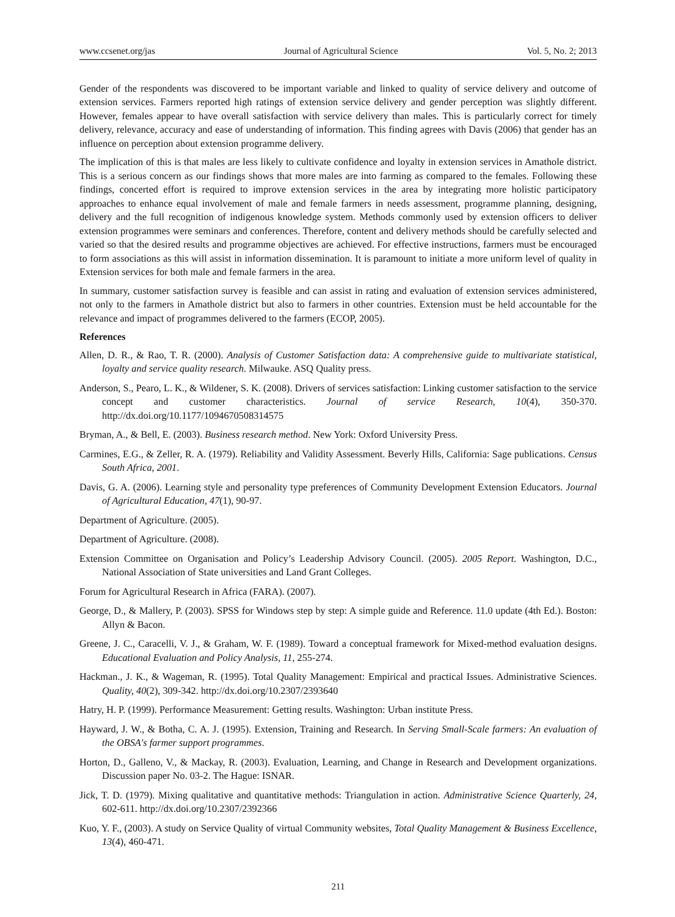www.ccsenet.org/jas Journal of Agricultural Science Vol. 5, No. 2; 2013
Gender of the respondents was discovered to be important variable and linked to quality of service delivery and outcome of extension services. Farmers reported high ratings of extension service delivery and gender perception was slightly different. However, females appear to have overall satisfaction with service delivery than males. This is particularly correct for timely delivery, relevance, accuracy and ease of understanding of information. This finding agrees with Davis (2006) that gender has an influence on perception about extension programme delivery.
The implication of this is that males are less likely to cultivate confidence and loyalty in extension services in Amathole district. This is a serious concern as our findings shows that more males are into farming as compared to the females. Following these findings, concerted effort is required to improve extension services in the area by integrating more holistic participatory approaches to enhance equal involvement of male and female farmers in needs assessment, programme planning, designing, delivery and the full recognition of indigenous knowledge system. Methods commonly used by extension officers to deliver extension programmes were seminars and conferences. Therefore, content and delivery methods should be carefully selected and varied so that the desired results and programme objectives are achieved. For effective instructions, farmers must be encouraged to form associations as this will assist in information dissemination. It is paramount to initiate a more uniform level of quality in Extension services for both male and female farmers in the area.
In summary, customer satisfaction survey is feasible and can assist in rating and evaluation of extension services administered, not only to the farmers in Amathole district but also to farmers in other countries. Extension must be held accountable for the relevance and impact of programmes delivered to the farmers (ECOP, 2005).
References
Allen, D. R., & Rao, T. R. (2000). Analysis of Customer Satisfaction data: A comprehensive guide to multivariate statistical, loyalty and service quality research. Milwauke. ASQ Quality press.
Anderson, S., Pearo, L. K., & Wildener, S. K. (2008). Drivers of services satisfaction: Linking customer satisfaction to the service concept and customer characteristics. Journal of service Research, 10(4), 350-370. http://dx.doi.org/10.1177/1094670508314575
Bryman, A., & Bell, E. (2003). Business research method. New York: Oxford University Press.
Carmines, E.G., & Zeller, R. A. (1979). Reliability and Validity Assessment. Beverly Hills, California: Sage publications. Census South Africa, 2001.
Davis, G. A. (2006). Learning style and personality type preferences of Community Development Extension Educators. Journal of Agricultural Education, 47(1), 90-97.
Department of Agriculture. (2005).
Department of Agriculture. (2008).
Extension Committee on Organisation and Policy’s Leadership Advisory Council. (2005). 2005 Report. Washington, D.C., National Association of State universities and Land Grant Colleges.
Forum for Agricultural Research in Africa (FARA). (2007).
George, D., & Mallery, P. (2003). SPSS for Windows step by step: A simple guide and Reference. 11.0 update (4th Ed.). Boston: Allyn & Bacon.
Greene, J. C., Caracelli, V. J., & Graham, W. F. (1989). Toward a conceptual framework for Mixed-method evaluation designs. Educational Evaluation and Policy Analysis, 11, 255-274.
Hackman., J. K., & Wageman, R. (1995). Total Quality Management: Empirical and practical Issues. Administrative Sciences. Quality, 40(2), 309-342. http://dx.doi.org/10.2307/2393640
Hatry, H. P. (1999). Performance Measurement: Getting results. Washington: Urban institute Press.
Hayward, J. W., & Botha, C. A. J. (1995). Extension, Training and Research. In Serving Small-Scale farmers: An evaluation of the OBSA's farmer support programmes.
Horton, D., Galleno, V., & Mackay, R. (2003). Evaluation, Learning, and Change in Research and Development organizations. Discussion paper No. 03-2. The Hague: ISNAR.
Jick, T. D. (1979). Mixing qualitative and quantitative methods: Triangulation in action. Administrative Science Quarterly, 24, 602-611. http://dx.doi.org/10.2307/2392366
Kuo, Y. F., (2003). A study on Service Quality of virtual Community websites, Total Quality Management & Business Excellence, 13(4), 460-471.
211